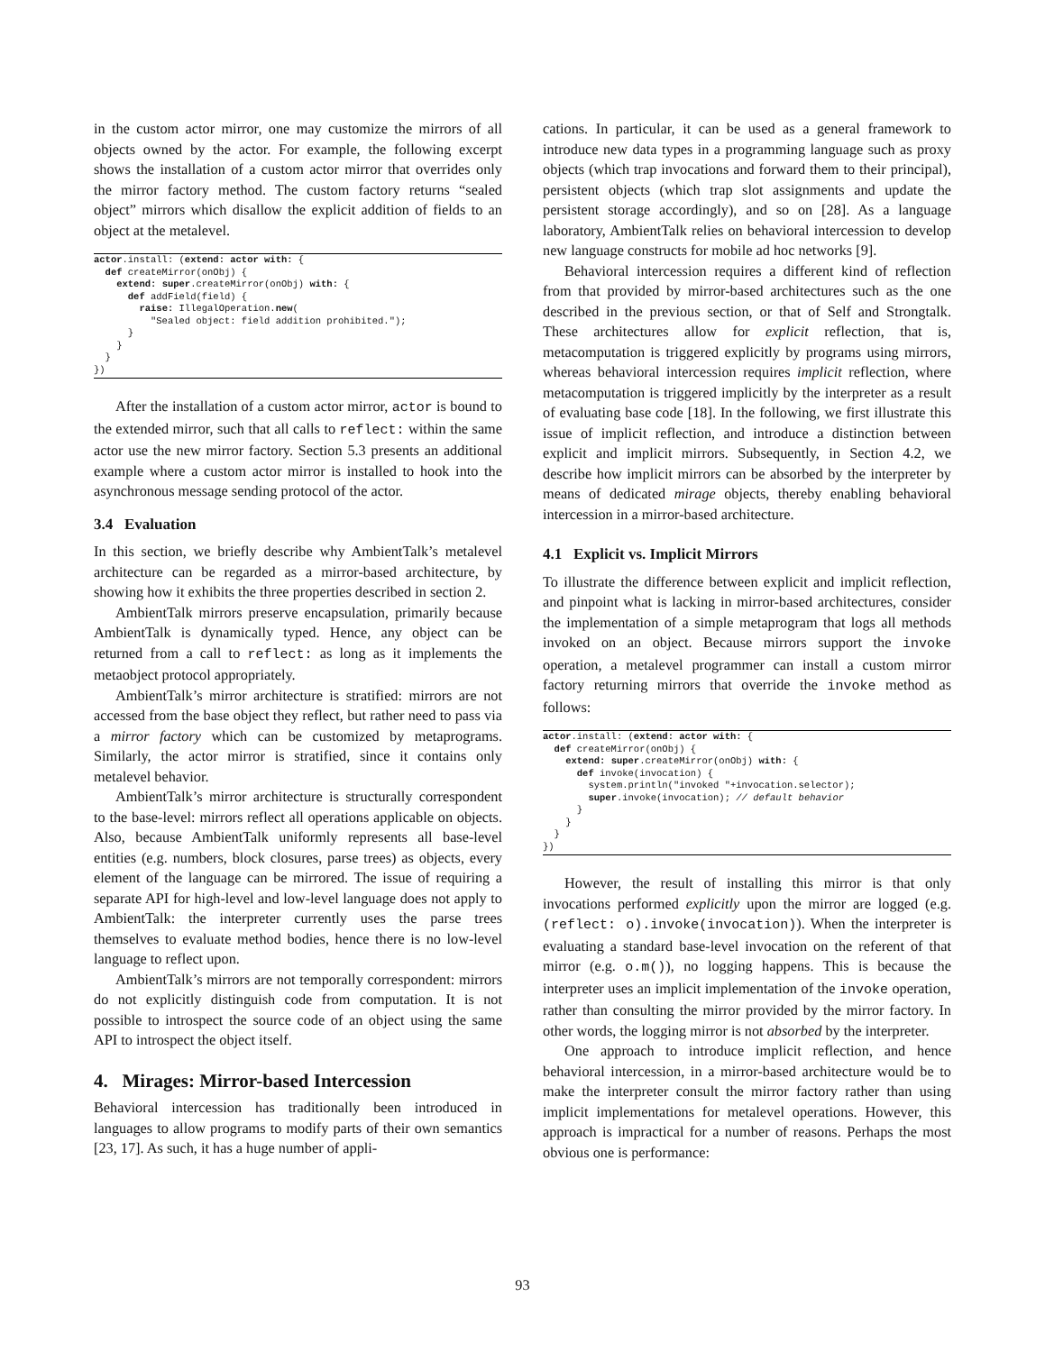in the custom actor mirror, one may customize the mirrors of all objects owned by the actor. For example, the following excerpt shows the installation of a custom actor mirror that overrides only the mirror factory method. The custom factory returns “sealed object” mirrors which disallow the explicit addition of fields to an object at the metalevel.
actor.install: (extend: actor with: {
  def createMirror(onObj) {
    extend: super.createMirror(onObj) with: {
      def addField(field) {
        raise: IllegalOperation.new(
          "Sealed object: field addition prohibited.");
      }
    }
  }
})
After the installation of a custom actor mirror, actor is bound to the extended mirror, such that all calls to reflect: within the same actor use the new mirror factory. Section 5.3 presents an additional example where a custom actor mirror is installed to hook into the asynchronous message sending protocol of the actor.
3.4 Evaluation
In this section, we briefly describe why AmbientTalk’s metalevel architecture can be regarded as a mirror-based architecture, by showing how it exhibits the three properties described in section 2.
AmbientTalk mirrors preserve encapsulation, primarily because AmbientTalk is dynamically typed. Hence, any object can be returned from a call to reflect: as long as it implements the metaobject protocol appropriately.
AmbientTalk’s mirror architecture is stratified: mirrors are not accessed from the base object they reflect, but rather need to pass via a mirror factory which can be customized by metaprograms. Similarly, the actor mirror is stratified, since it contains only metalevel behavior.
AmbientTalk’s mirror architecture is structurally correspondent to the base-level: mirrors reflect all operations applicable on objects. Also, because AmbientTalk uniformly represents all base-level entities (e.g. numbers, block closures, parse trees) as objects, every element of the language can be mirrored. The issue of requiring a separate API for high-level and low-level language does not apply to AmbientTalk: the interpreter currently uses the parse trees themselves to evaluate method bodies, hence there is no low-level language to reflect upon.
AmbientTalk’s mirrors are not temporally correspondent: mirrors do not explicitly distinguish code from computation. It is not possible to introspect the source code of an object using the same API to introspect the object itself.
4. Mirages: Mirror-based Intercession
Behavioral intercession has traditionally been introduced in languages to allow programs to modify parts of their own semantics [23, 17]. As such, it has a huge number of appli-
cations. In particular, it can be used as a general framework to introduce new data types in a programming language such as proxy objects (which trap invocations and forward them to their principal), persistent objects (which trap slot assignments and update the persistent storage accordingly), and so on [28]. As a language laboratory, AmbientTalk relies on behavioral intercession to develop new language constructs for mobile ad hoc networks [9].
Behavioral intercession requires a different kind of reflection from that provided by mirror-based architectures such as the one described in the previous section, or that of Self and Strongtalk. These architectures allow for explicit reflection, that is, metacomputation is triggered explicitly by programs using mirrors, whereas behavioral intercession requires implicit reflection, where metacomputation is triggered implicitly by the interpreter as a result of evaluating base code [18]. In the following, we first illustrate this issue of implicit reflection, and introduce a distinction between explicit and implicit mirrors. Subsequently, in Section 4.2, we describe how implicit mirrors can be absorbed by the interpreter by means of dedicated mirage objects, thereby enabling behavioral intercession in a mirror-based architecture.
4.1 Explicit vs. Implicit Mirrors
To illustrate the difference between explicit and implicit reflection, and pinpoint what is lacking in mirror-based architectures, consider the implementation of a simple metaprogram that logs all methods invoked on an object. Because mirrors support the invoke operation, a metalevel programmer can install a custom mirror factory returning mirrors that override the invoke method as follows:
actor.install: (extend: actor with: {
  def createMirror(onObj) {
    extend: super.createMirror(onObj) with: {
      def invoke(invocation) {
        system.println("invoked "+invocation.selector);
        super.invoke(invocation); // default behavior
      }
    }
  }
})
However, the result of installing this mirror is that only invocations performed explicitly upon the mirror are logged (e.g. (reflect: o).invoke(invocation)). When the interpreter is evaluating a standard base-level invocation on the referent of that mirror (e.g. o.m()), no logging happens. This is because the interpreter uses an implicit implementation of the invoke operation, rather than consulting the mirror provided by the mirror factory. In other words, the logging mirror is not absorbed by the interpreter.
One approach to introduce implicit reflection, and hence behavioral intercession, in a mirror-based architecture would be to make the interpreter consult the mirror factory rather than using implicit implementations for metalevel operations. However, this approach is impractical for a number of reasons. Perhaps the most obvious one is performance:
93